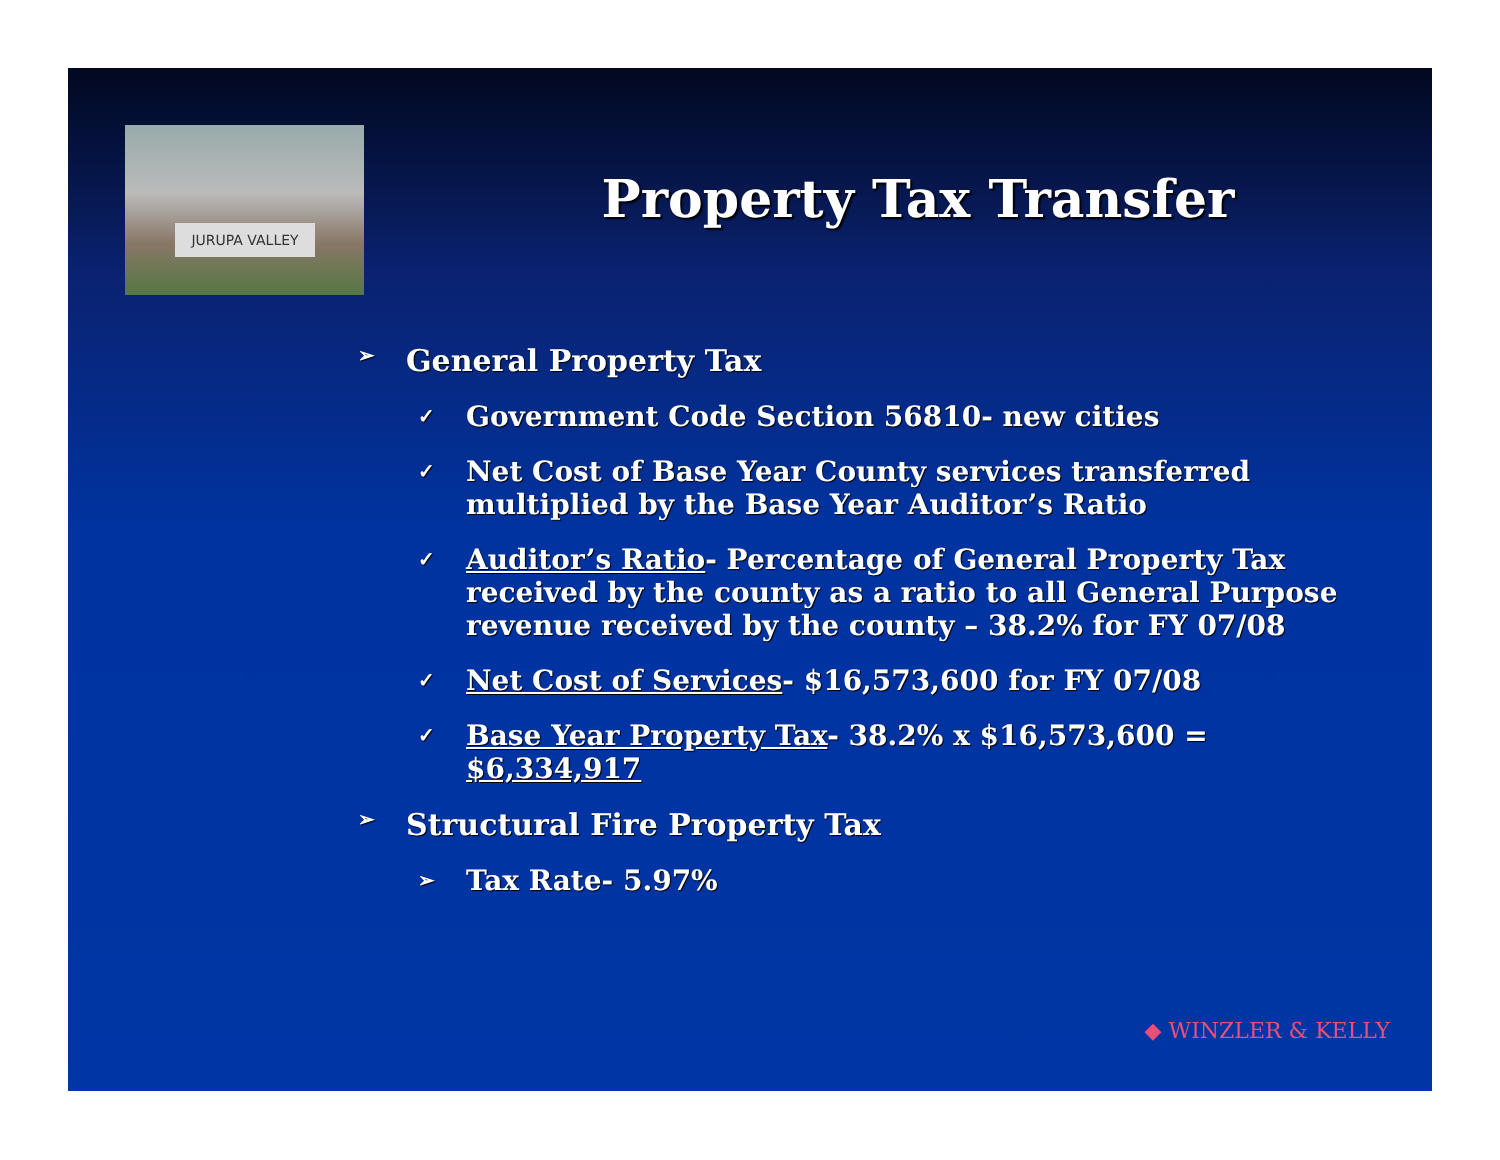JURUPA VALLEY
Property Tax Transfer
➢ General Property Tax
✓ Government Code Section 56810- new cities
✓ Net Cost of Base Year County services transferred multiplied by the Base Year Auditor’s Ratio
✓ Auditor’s Ratio- Percentage of General Property Tax received by the county as a ratio to all General Purpose revenue received by the county – 38.2% for FY 07/08
✓ Net Cost of Services- $16,573,600 for FY 07/08
✓ Base Year Property Tax- 38.2% x $16,573,600 = $6,334,917
➢ Structural Fire Property Tax
➢ Tax Rate- 5.97%
◆ WINZLER & KELLY